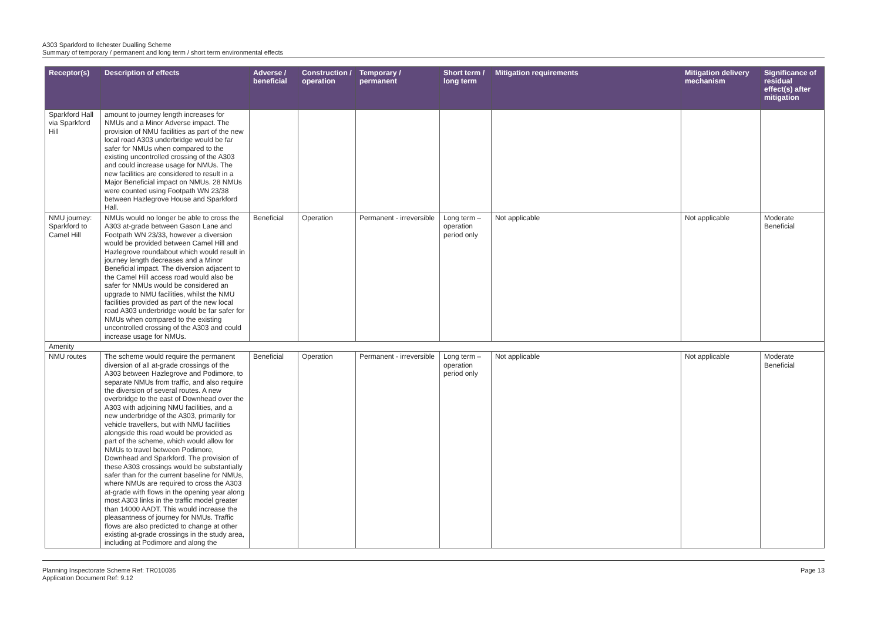A303 Sparkford to Ilchester Dualling Scheme
Summary of temporary / permanent and long term / short term environmental effects
| Receptor(s) | Description of effects | Adverse / beneficial | Construction / operation | Temporary / permanent | Short term / long term | Mitigation requirements | Mitigation delivery mechanism | Significance of residual effect(s) after mitigation |
| --- | --- | --- | --- | --- | --- | --- | --- | --- |
| Sparkford Hall via Sparkford Hill | amount to journey length increases for NMUs and a Minor Adverse impact. The provision of NMU facilities as part of the new local road A303 underbridge would be far safer for NMUs when compared to the existing uncontrolled crossing of the A303 and could increase usage for NMUs. The new facilities are considered to result in a Major Beneficial impact on NMUs. 28 NMUs were counted using Footpath WN 23/38 between Hazlegrove House and Sparkford Hall. | | | | | | | |
| NMU journey: Sparkford to Camel Hill | NMUs would no longer be able to cross the A303 at-grade between Gason Lane and Footpath WN 23/33, however a diversion would be provided between Camel Hill and Hazlegrove roundabout which would result in journey length decreases and a Minor Beneficial impact. The diversion adjacent to the Camel Hill access road would also be safer for NMUs would be considered an upgrade to NMU facilities, whilst the NMU facilities provided as part of the new local road A303 underbridge would be far safer for NMUs when compared to the existing uncontrolled crossing of the A303 and could increase usage for NMUs. | Beneficial | Operation | Permanent - irreversible | Long term – operation period only | Not applicable | Not applicable | Moderate Beneficial |
| Amenity | | | | | | | | |
| NMU routes | The scheme would require the permanent diversion of all at-grade crossings of the A303 between Hazlegrove and Podimore, to separate NMUs from traffic, and also require the diversion of several routes. A new overbridge to the east of Downhead over the A303 with adjoining NMU facilities, and a new underbridge of the A303, primarily for vehicle travellers, but with NMU facilities alongside this road would be provided as part of the scheme, which would allow for NMUs to travel between Podimore, Downhead and Sparkford. The provision of these A303 crossings would be substantially safer than for the current baseline for NMUs, where NMUs are required to cross the A303 at-grade with flows in the opening year along most A303 links in the traffic model greater than 14000 AADT. This would increase the pleasantness of journey for NMUs. Traffic flows are also predicted to change at other existing at-grade crossings in the study area, including at Podimore and along the | Beneficial | Operation | Permanent - irreversible | Long term – operation period only | Not applicable | Not applicable | Moderate Beneficial |
Planning Inspectorate Scheme Ref: TR010036
Application Document Ref: 9.12
Page 13